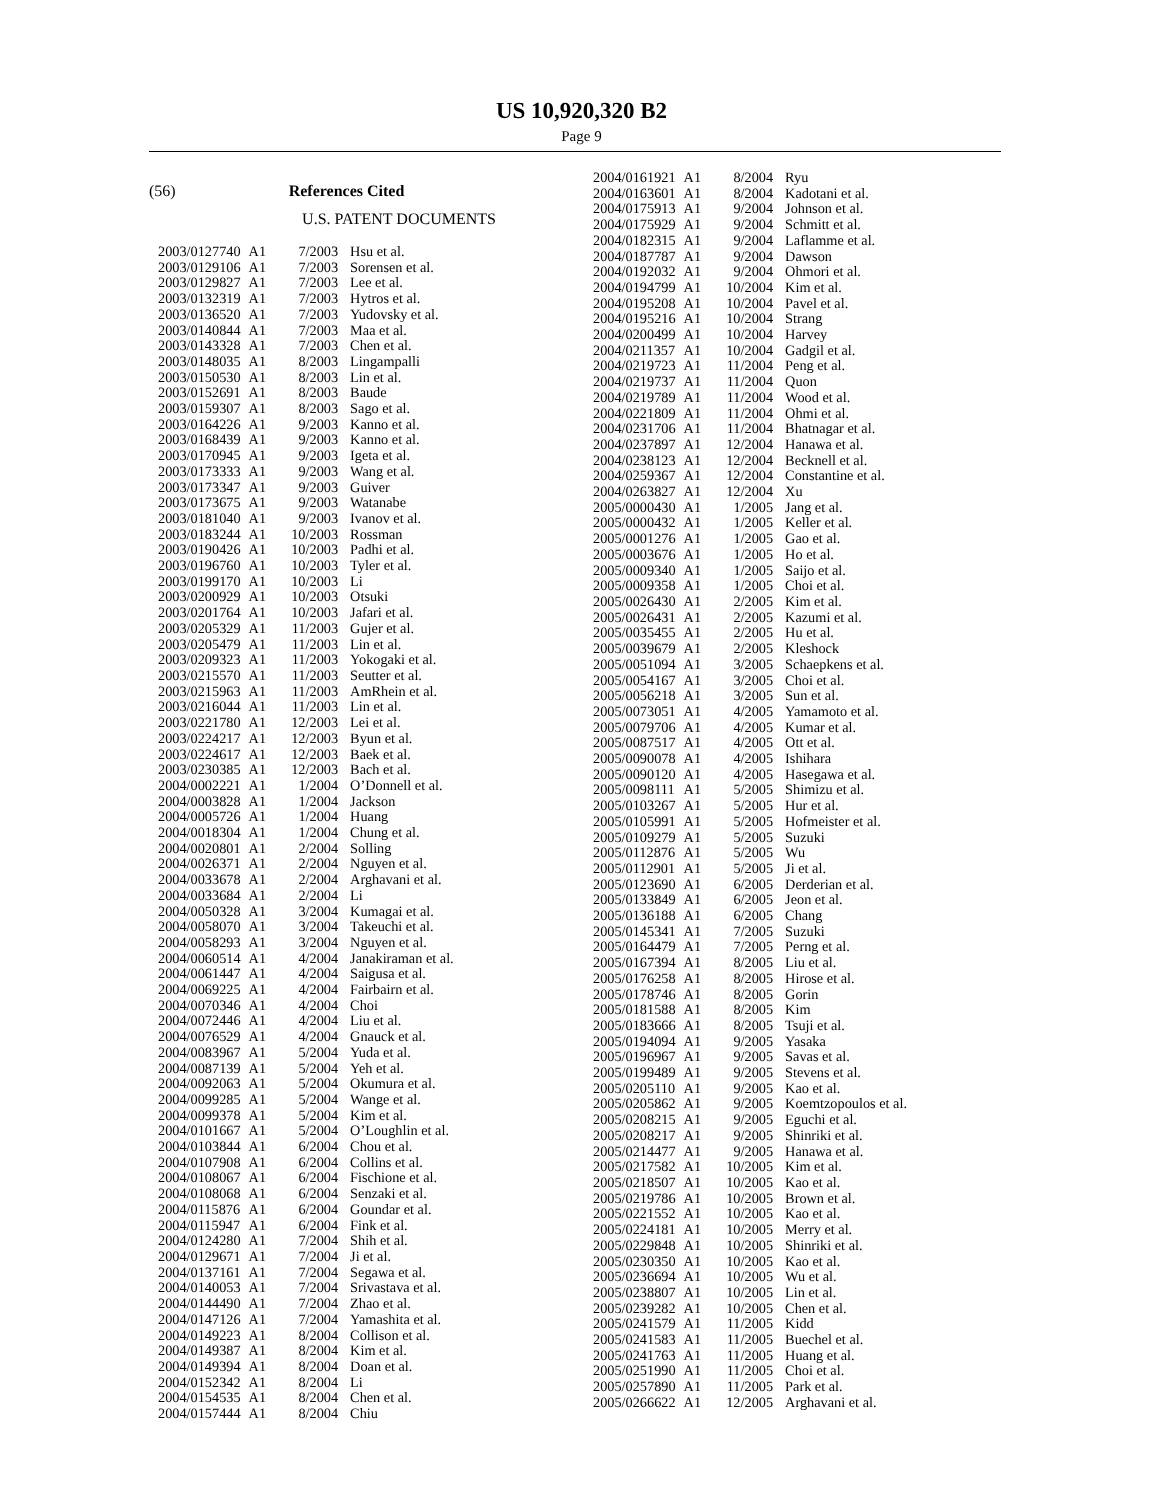US 10,920,320 B2
Page 9
(56) References Cited
U.S. PATENT DOCUMENTS
| 2003/0127740 | A1 | 7/2003 | Hsu et al. |
| 2003/0129106 | A1 | 7/2003 | Sorensen et al. |
| 2003/0129827 | A1 | 7/2003 | Lee et al. |
| 2003/0132319 | A1 | 7/2003 | Hytros et al. |
| 2003/0136520 | A1 | 7/2003 | Yudovsky et al. |
| 2003/0140844 | A1 | 7/2003 | Maa et al. |
| 2003/0143328 | A1 | 7/2003 | Chen et al. |
| 2003/0148035 | A1 | 8/2003 | Lingampalli |
| 2003/0150530 | A1 | 8/2003 | Lin et al. |
| 2003/0152691 | A1 | 8/2003 | Baude |
| 2003/0159307 | A1 | 8/2003 | Sago et al. |
| 2003/0164226 | A1 | 9/2003 | Kanno et al. |
| 2003/0168439 | A1 | 9/2003 | Kanno et al. |
| 2003/0170945 | A1 | 9/2003 | Igeta et al. |
| 2003/0173333 | A1 | 9/2003 | Wang et al. |
| 2003/0173347 | A1 | 9/2003 | Guiver |
| 2003/0173675 | A1 | 9/2003 | Watanabe |
| 2003/0181040 | A1 | 9/2003 | Ivanov et al. |
| 2003/0183244 | A1 | 10/2003 | Rossman |
| 2003/0190426 | A1 | 10/2003 | Padhi et al. |
| 2003/0196760 | A1 | 10/2003 | Tyler et al. |
| 2003/0199170 | A1 | 10/2003 | Li |
| 2003/0200929 | A1 | 10/2003 | Otsuki |
| 2003/0201764 | A1 | 10/2003 | Jafari et al. |
| 2003/0205329 | A1 | 11/2003 | Gujer et al. |
| 2003/0205479 | A1 | 11/2003 | Lin et al. |
| 2003/0209323 | A1 | 11/2003 | Yokogaki et al. |
| 2003/0215570 | A1 | 11/2003 | Seutter et al. |
| 2003/0215963 | A1 | 11/2003 | AmRhein et al. |
| 2003/0216044 | A1 | 11/2003 | Lin et al. |
| 2003/0221780 | A1 | 12/2003 | Lei et al. |
| 2003/0224217 | A1 | 12/2003 | Byun et al. |
| 2003/0224617 | A1 | 12/2003 | Baek et al. |
| 2003/0230385 | A1 | 12/2003 | Bach et al. |
| 2004/0002221 | A1 | 1/2004 | O’Donnell et al. |
| 2004/0003828 | A1 | 1/2004 | Jackson |
| 2004/0005726 | A1 | 1/2004 | Huang |
| 2004/0018304 | A1 | 1/2004 | Chung et al. |
| 2004/0020801 | A1 | 2/2004 | Solling |
| 2004/0026371 | A1 | 2/2004 | Nguyen et al. |
| 2004/0033678 | A1 | 2/2004 | Arghavani et al. |
| 2004/0033684 | A1 | 2/2004 | Li |
| 2004/0050328 | A1 | 3/2004 | Kumagai et al. |
| 2004/0058070 | A1 | 3/2004 | Takeuchi et al. |
| 2004/0058293 | A1 | 3/2004 | Nguyen et al. |
| 2004/0060514 | A1 | 4/2004 | Janakiraman et al. |
| 2004/0061447 | A1 | 4/2004 | Saigusa et al. |
| 2004/0069225 | A1 | 4/2004 | Fairbairn et al. |
| 2004/0070346 | A1 | 4/2004 | Choi |
| 2004/0072446 | A1 | 4/2004 | Liu et al. |
| 2004/0076529 | A1 | 4/2004 | Gnauck et al. |
| 2004/0083967 | A1 | 5/2004 | Yuda et al. |
| 2004/0087139 | A1 | 5/2004 | Yeh et al. |
| 2004/0092063 | A1 | 5/2004 | Okumura et al. |
| 2004/0099285 | A1 | 5/2004 | Wange et al. |
| 2004/0099378 | A1 | 5/2004 | Kim et al. |
| 2004/0101667 | A1 | 5/2004 | O’Loughlin et al. |
| 2004/0103844 | A1 | 6/2004 | Chou et al. |
| 2004/0107908 | A1 | 6/2004 | Collins et al. |
| 2004/0108067 | A1 | 6/2004 | Fischione et al. |
| 2004/0108068 | A1 | 6/2004 | Senzaki et al. |
| 2004/0115876 | A1 | 6/2004 | Goundar et al. |
| 2004/0115947 | A1 | 6/2004 | Fink et al. |
| 2004/0124280 | A1 | 7/2004 | Shih et al. |
| 2004/0129671 | A1 | 7/2004 | Ji et al. |
| 2004/0137161 | A1 | 7/2004 | Segawa et al. |
| 2004/0140053 | A1 | 7/2004 | Srivastava et al. |
| 2004/0144490 | A1 | 7/2004 | Zhao et al. |
| 2004/0147126 | A1 | 7/2004 | Yamashita et al. |
| 2004/0149223 | A1 | 8/2004 | Collison et al. |
| 2004/0149387 | A1 | 8/2004 | Kim et al. |
| 2004/0149394 | A1 | 8/2004 | Doan et al. |
| 2004/0152342 | A1 | 8/2004 | Li |
| 2004/0154535 | A1 | 8/2004 | Chen et al. |
| 2004/0157444 | A1 | 8/2004 | Chiu |
| 2004/0161921 | A1 | 8/2004 | Ryu |
| 2004/0163601 | A1 | 8/2004 | Kadotani et al. |
| 2004/0175913 | A1 | 9/2004 | Johnson et al. |
| 2004/0175929 | A1 | 9/2004 | Schmitt et al. |
| 2004/0182315 | A1 | 9/2004 | Laflamme et al. |
| 2004/0187787 | A1 | 9/2004 | Dawson |
| 2004/0192032 | A1 | 9/2004 | Ohmori et al. |
| 2004/0194799 | A1 | 10/2004 | Kim et al. |
| 2004/0195208 | A1 | 10/2004 | Pavel et al. |
| 2004/0195216 | A1 | 10/2004 | Strang |
| 2004/0200499 | A1 | 10/2004 | Harvey |
| 2004/0211357 | A1 | 10/2004 | Gadgil et al. |
| 2004/0219723 | A1 | 11/2004 | Peng et al. |
| 2004/0219737 | A1 | 11/2004 | Quon |
| 2004/0219789 | A1 | 11/2004 | Wood et al. |
| 2004/0221809 | A1 | 11/2004 | Ohmi et al. |
| 2004/0231706 | A1 | 11/2004 | Bhatnagar et al. |
| 2004/0237897 | A1 | 12/2004 | Hanawa et al. |
| 2004/0238123 | A1 | 12/2004 | Becknell et al. |
| 2004/0259367 | A1 | 12/2004 | Constantine et al. |
| 2004/0263827 | A1 | 12/2004 | Xu |
| 2005/0000430 | A1 | 1/2005 | Jang et al. |
| 2005/0000432 | A1 | 1/2005 | Keller et al. |
| 2005/0001276 | A1 | 1/2005 | Gao et al. |
| 2005/0003676 | A1 | 1/2005 | Ho et al. |
| 2005/0009340 | A1 | 1/2005 | Saijo et al. |
| 2005/0009358 | A1 | 1/2005 | Choi et al. |
| 2005/0026430 | A1 | 2/2005 | Kim et al. |
| 2005/0026431 | A1 | 2/2005 | Kazumi et al. |
| 2005/0035455 | A1 | 2/2005 | Hu et al. |
| 2005/0039679 | A1 | 2/2005 | Kleshock |
| 2005/0051094 | A1 | 3/2005 | Schaepkens et al. |
| 2005/0054167 | A1 | 3/2005 | Choi et al. |
| 2005/0056218 | A1 | 3/2005 | Sun et al. |
| 2005/0073051 | A1 | 4/2005 | Yamamoto et al. |
| 2005/0079706 | A1 | 4/2005 | Kumar et al. |
| 2005/0087517 | A1 | 4/2005 | Ott et al. |
| 2005/0090078 | A1 | 4/2005 | Ishihara |
| 2005/0090120 | A1 | 4/2005 | Hasegawa et al. |
| 2005/0098111 | A1 | 5/2005 | Shimizu et al. |
| 2005/0103267 | A1 | 5/2005 | Hur et al. |
| 2005/0105991 | A1 | 5/2005 | Hofmeister et al. |
| 2005/0109279 | A1 | 5/2005 | Suzuki |
| 2005/0112876 | A1 | 5/2005 | Wu |
| 2005/0112901 | A1 | 5/2005 | Ji et al. |
| 2005/0123690 | A1 | 6/2005 | Derderian et al. |
| 2005/0133849 | A1 | 6/2005 | Jeon et al. |
| 2005/0136188 | A1 | 6/2005 | Chang |
| 2005/0145341 | A1 | 7/2005 | Suzuki |
| 2005/0164479 | A1 | 7/2005 | Perng et al. |
| 2005/0167394 | A1 | 8/2005 | Liu et al. |
| 2005/0176258 | A1 | 8/2005 | Hirose et al. |
| 2005/0178746 | A1 | 8/2005 | Gorin |
| 2005/0181588 | A1 | 8/2005 | Kim |
| 2005/0183666 | A1 | 8/2005 | Tsuji et al. |
| 2005/0194094 | A1 | 9/2005 | Yasaka |
| 2005/0196967 | A1 | 9/2005 | Savas et al. |
| 2005/0199489 | A1 | 9/2005 | Stevens et al. |
| 2005/0205110 | A1 | 9/2005 | Kao et al. |
| 2005/0205862 | A1 | 9/2005 | Koemtzopoulos et al. |
| 2005/0208215 | A1 | 9/2005 | Eguchi et al. |
| 2005/0208217 | A1 | 9/2005 | Shinriki et al. |
| 2005/0214477 | A1 | 9/2005 | Hanawa et al. |
| 2005/0217582 | A1 | 10/2005 | Kim et al. |
| 2005/0218507 | A1 | 10/2005 | Kao et al. |
| 2005/0219786 | A1 | 10/2005 | Brown et al. |
| 2005/0221552 | A1 | 10/2005 | Kao et al. |
| 2005/0224181 | A1 | 10/2005 | Merry et al. |
| 2005/0229848 | A1 | 10/2005 | Shinriki et al. |
| 2005/0230350 | A1 | 10/2005 | Kao et al. |
| 2005/0236694 | A1 | 10/2005 | Wu et al. |
| 2005/0238807 | A1 | 10/2005 | Lin et al. |
| 2005/0239282 | A1 | 10/2005 | Chen et al. |
| 2005/0241579 | A1 | 11/2005 | Kidd |
| 2005/0241583 | A1 | 11/2005 | Buechel et al. |
| 2005/0241763 | A1 | 11/2005 | Huang et al. |
| 2005/0251990 | A1 | 11/2005 | Choi et al. |
| 2005/0257890 | A1 | 11/2005 | Park et al. |
| 2005/0266622 | A1 | 12/2005 | Arghavani et al. |